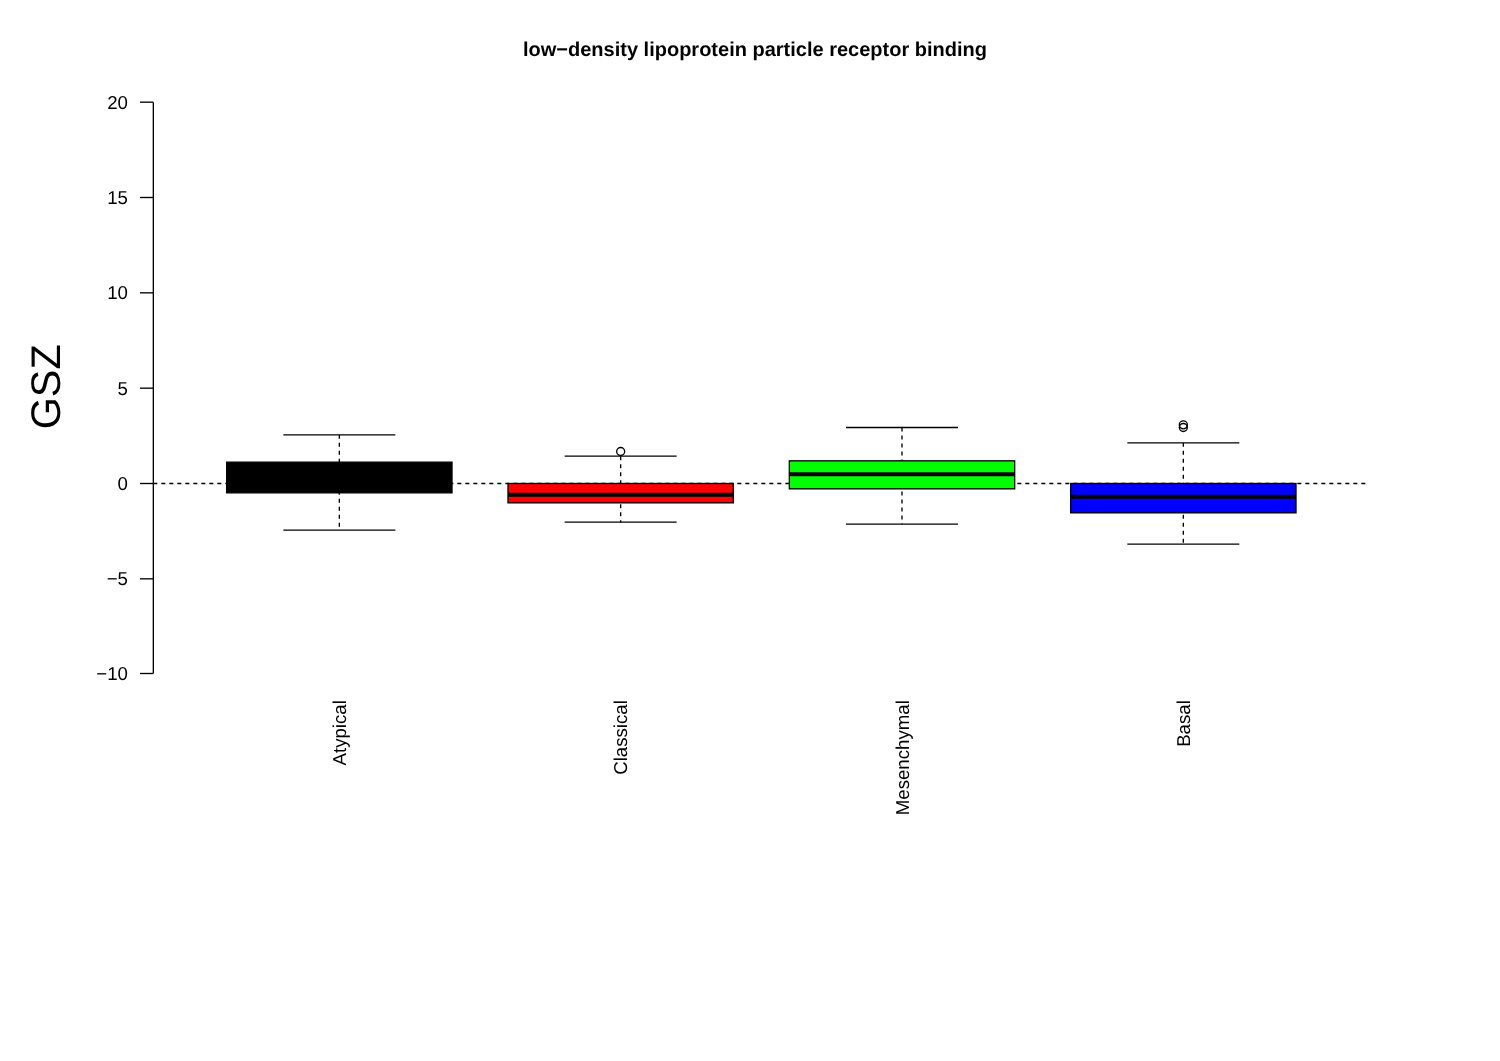low−density lipoprotein particle receptor binding
20
15
10
5
0
−5
−10
GSZ
Atypical
Classical
Mesenchymal
Basal